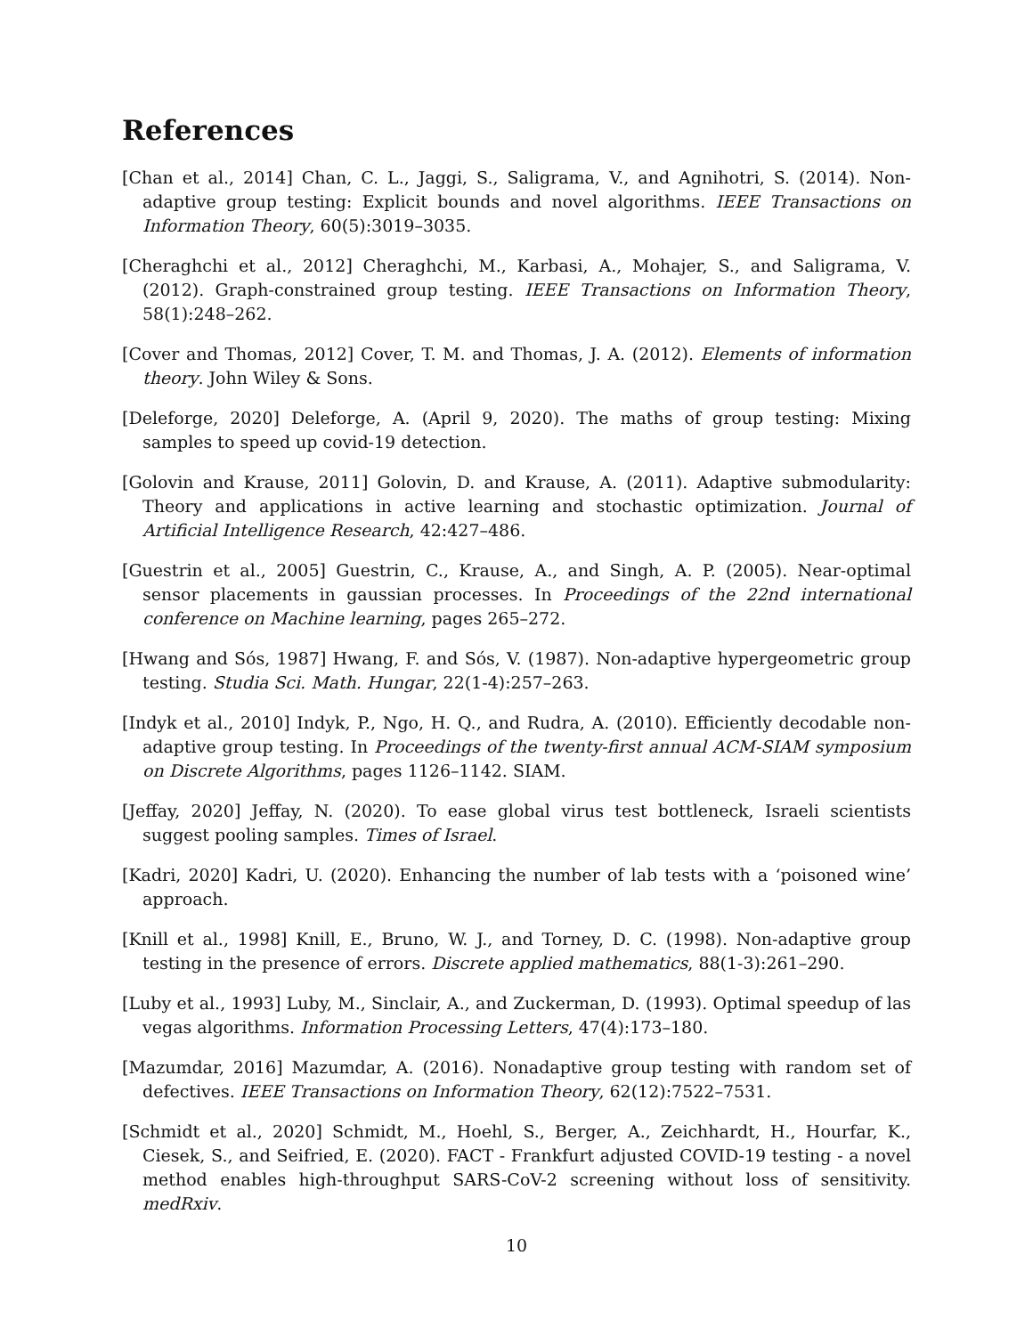References
[Chan et al., 2014] Chan, C. L., Jaggi, S., Saligrama, V., and Agnihotri, S. (2014). Non-adaptive group testing: Explicit bounds and novel algorithms. IEEE Transactions on Information Theory, 60(5):3019–3035.
[Cheraghchi et al., 2012] Cheraghchi, M., Karbasi, A., Mohajer, S., and Saligrama, V. (2012). Graph-constrained group testing. IEEE Transactions on Information Theory, 58(1):248–262.
[Cover and Thomas, 2012] Cover, T. M. and Thomas, J. A. (2012). Elements of information theory. John Wiley & Sons.
[Deleforge, 2020] Deleforge, A. (April 9, 2020). The maths of group testing: Mixing samples to speed up covid-19 detection.
[Golovin and Krause, 2011] Golovin, D. and Krause, A. (2011). Adaptive submodularity: Theory and applications in active learning and stochastic optimization. Journal of Artificial Intelligence Research, 42:427–486.
[Guestrin et al., 2005] Guestrin, C., Krause, A., and Singh, A. P. (2005). Near-optimal sensor placements in gaussian processes. In Proceedings of the 22nd international conference on Machine learning, pages 265–272.
[Hwang and Sós, 1987] Hwang, F. and Sós, V. (1987). Non-adaptive hypergeometric group testing. Studia Sci. Math. Hungar, 22(1-4):257–263.
[Indyk et al., 2010] Indyk, P., Ngo, H. Q., and Rudra, A. (2010). Efficiently decodable non-adaptive group testing. In Proceedings of the twenty-first annual ACM-SIAM symposium on Discrete Algorithms, pages 1126–1142. SIAM.
[Jeffay, 2020] Jeffay, N. (2020). To ease global virus test bottleneck, Israeli scientists suggest pooling samples. Times of Israel.
[Kadri, 2020] Kadri, U. (2020). Enhancing the number of lab tests with a ‘poisoned wine’ approach.
[Knill et al., 1998] Knill, E., Bruno, W. J., and Torney, D. C. (1998). Non-adaptive group testing in the presence of errors. Discrete applied mathematics, 88(1-3):261–290.
[Luby et al., 1993] Luby, M., Sinclair, A., and Zuckerman, D. (1993). Optimal speedup of las vegas algorithms. Information Processing Letters, 47(4):173–180.
[Mazumdar, 2016] Mazumdar, A. (2016). Nonadaptive group testing with random set of defectives. IEEE Transactions on Information Theory, 62(12):7522–7531.
[Schmidt et al., 2020] Schmidt, M., Hoehl, S., Berger, A., Zeichhardt, H., Hourfar, K., Ciesek, S., and Seifried, E. (2020). FACT - Frankfurt adjusted COVID-19 testing - a novel method enables high-throughput SARS-CoV-2 screening without loss of sensitivity. medRxiv.
10